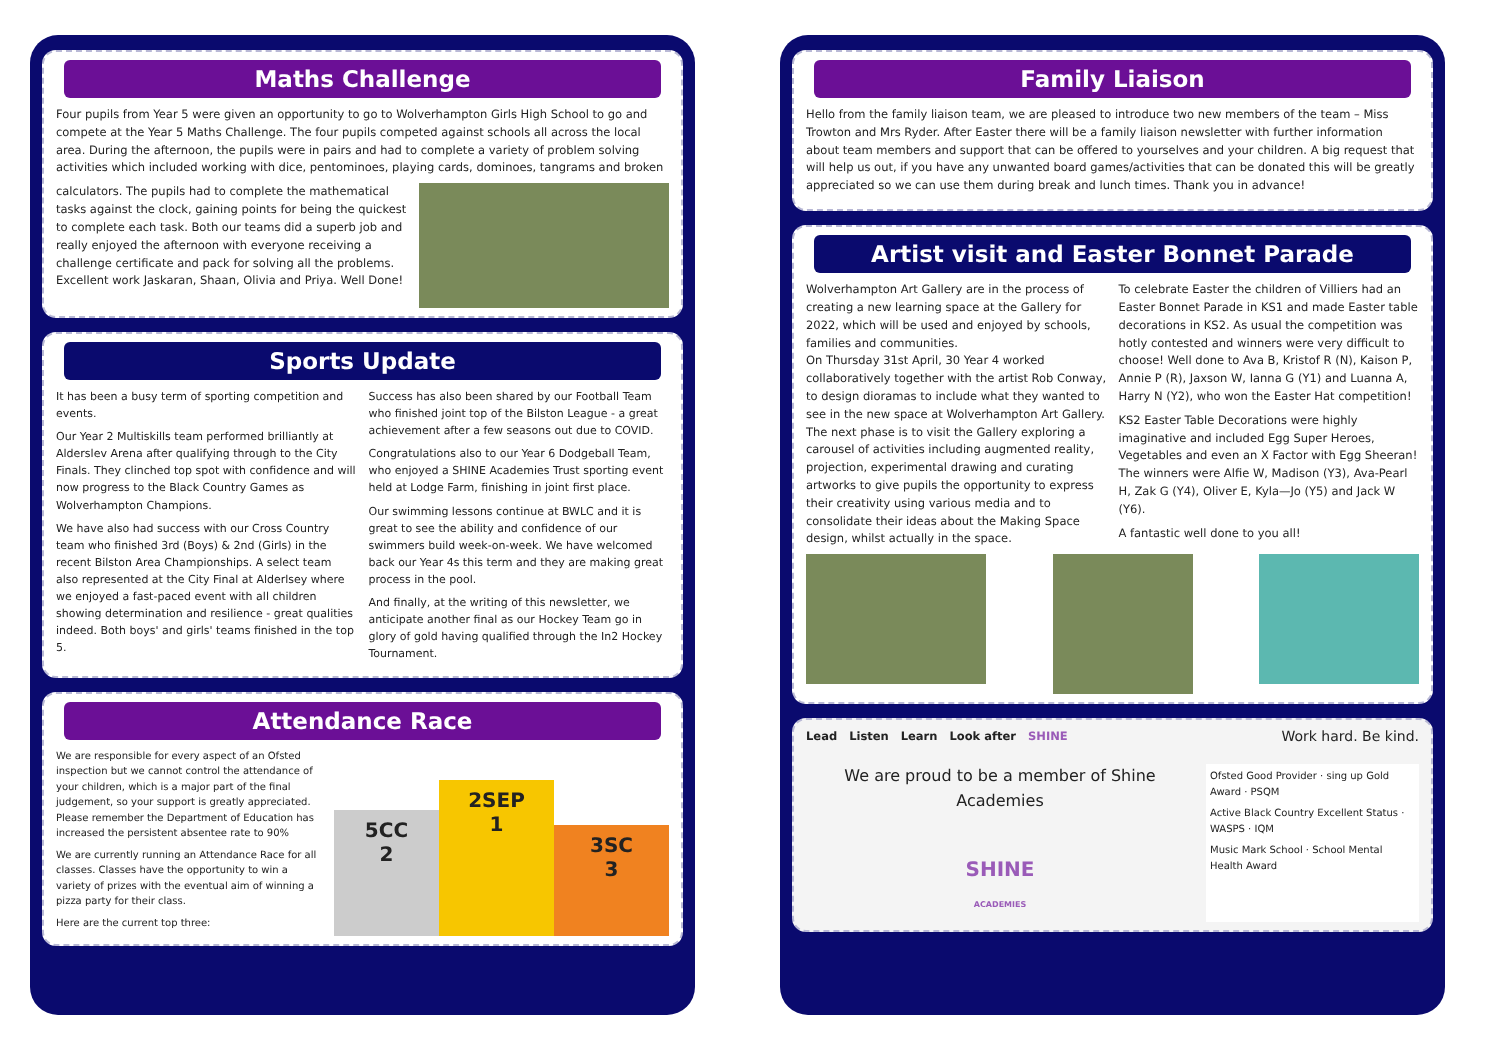Maths Challenge
Four pupils from Year 5 were given an opportunity to go to Wolverhampton Girls High School to go and compete at the Year 5 Maths Challenge. The four pupils competed against schools all across the local area. During the afternoon, the pupils were in pairs and had to complete a variety of problem solving activities which included working with dice, pentominoes, playing cards, dominoes, tangrams and broken
calculators. The pupils had to complete the mathematical tasks against the clock, gaining points for being the quickest to complete each task. Both our teams did a superb job and really enjoyed the afternoon with everyone receiving a challenge certificate and pack for solving all the problems. Excellent work Jaskaran, Shaan, Olivia and Priya. Well Done!
Sports Update
It has been a busy term of sporting competition and events.
Our Year 2 Multiskills team performed brilliantly at Alderslev Arena after qualifying through to the City Finals. They clinched top spot with confidence and will now progress to the Black Country Games as Wolverhampton Champions.
We have also had success with our Cross Country team who finished 3rd (Boys) & 2nd (Girls) in the recent Bilston Area Championships. A select team also represented at the City Final at Alderlsey where we enjoyed a fast-paced event with all children showing determination and resilience - great qualities indeed. Both boys' and girls' teams finished in the top 5.
Success has also been shared by our Football Team who finished joint top of the Bilston League - a great achievement after a few seasons out due to COVID.
Congratulations also to our Year 6 Dodgeball Team, who enjoyed a SHINE Academies Trust sporting event held at Lodge Farm, finishing in joint first place.
Our swimming lessons continue at BWLC and it is great to see the ability and confidence of our swimmers build week-on-week. We have welcomed back our Year 4s this term and they are making great process in the pool.
And finally, at the writing of this newsletter, we anticipate another final as our Hockey Team go in glory of gold having qualified through the In2 Hockey Tournament.
Attendance Race
We are responsible for every aspect of an Ofsted inspection but we cannot control the attendance of your children, which is a major part of the final judgement, so your support is greatly appreciated. Please remember the Department of Education has increased the persistent absentee rate to 90%
We are currently running an Attendance Race for all classes. Classes have the opportunity to win a variety of prizes with the eventual aim of winning a pizza party for their class.
Here are the current top three:
5CC
2
2SEP
1
3SC
3
Family Liaison
Hello from the family liaison team, we are pleased to introduce two new members of the team – Miss Trowton and Mrs Ryder. After Easter there will be a family liaison newsletter with further information about team members and support that can be offered to yourselves and your children. A big request that will help us out, if you have any unwanted board games/activities that can be donated this will be greatly appreciated so we can use them during break and lunch times. Thank you in advance!
Artist visit and Easter Bonnet Parade
Wolverhampton Art Gallery are in the process of creating a new learning space at the Gallery for 2022, which will be used and enjoyed by schools, families and communities.
On Thursday 31st April, 30 Year 4 worked collaboratively together with the artist Rob Conway, to design dioramas to include what they wanted to see in the new space at Wolverhampton Art Gallery. The next phase is to visit the Gallery exploring a carousel of activities including augmented reality, projection, experimental drawing and curating artworks to give pupils the opportunity to express their creativity using various media and to consolidate their ideas about the Making Space design, whilst actually in the space.
To celebrate Easter the children of Villiers had an Easter Bonnet Parade in KS1 and made Easter table decorations in KS2. As usual the competition was hotly contested and winners were very difficult to choose! Well done to Ava B, Kristof R (N), Kaison P, Annie P (R), Jaxson W, Ianna G (Y1) and Luanna A, Harry N (Y2), who won the Easter Hat competition!
KS2 Easter Table Decorations were highly imaginative and included Egg Super Heroes, Vegetables and even an X Factor with Egg Sheeran! The winners were Alfie W, Madison (Y3), Ava-Pearl H, Zak G (Y4), Oliver E, Kyla—Jo (Y5) and Jack W (Y6).
A fantastic well done to you all!
Lead Listen Learn Look after SHINE Work hard. Be kind.
We are proud to be a member of Shine Academies
SHINE
ACADEMIES
Ofsted Good Provider · sing up Gold Award · PSQM
Active Black Country Excellent Status · WASPS · IQM
Music Mark School · School Mental Health Award